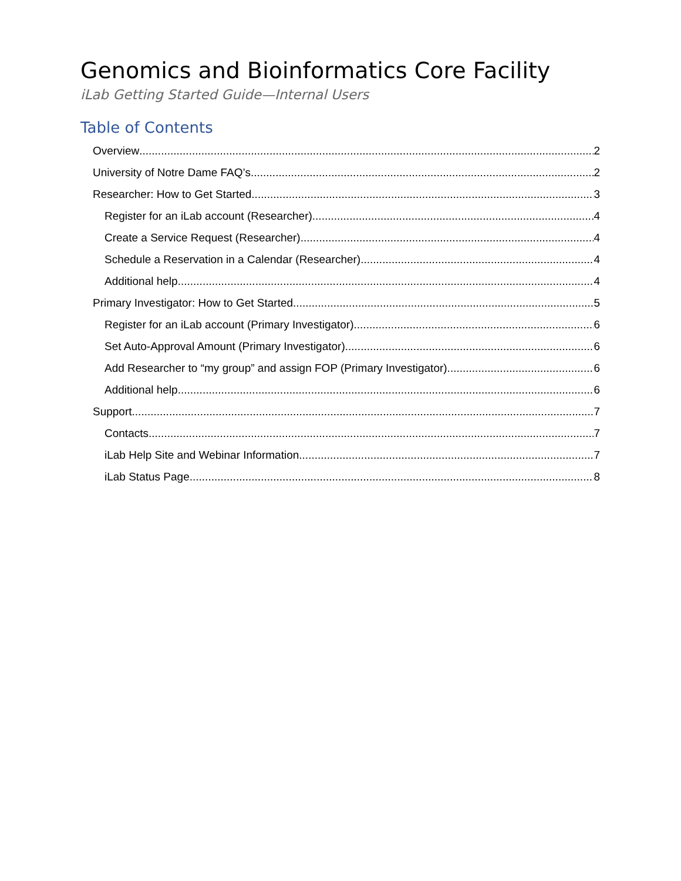Genomics and Bioinformatics Core Facility
iLab Getting Started Guide—Internal Users
Table of Contents
Overview 2
University of Notre Dame FAQ’s 2
Researcher: How to Get Started 3
Register for an iLab account (Researcher) 4
Create a Service Request (Researcher) 4
Schedule a Reservation in a Calendar (Researcher) 4
Additional help 4
Primary Investigator: How to Get Started 5
Register for an iLab account (Primary Investigator) 6
Set Auto-Approval Amount (Primary Investigator) 6
Add Researcher to “my group” and assign FOP (Primary Investigator) 6
Additional help 6
Support 7
Contacts 7
iLab Help Site and Webinar Information 7
iLab Status Page 8